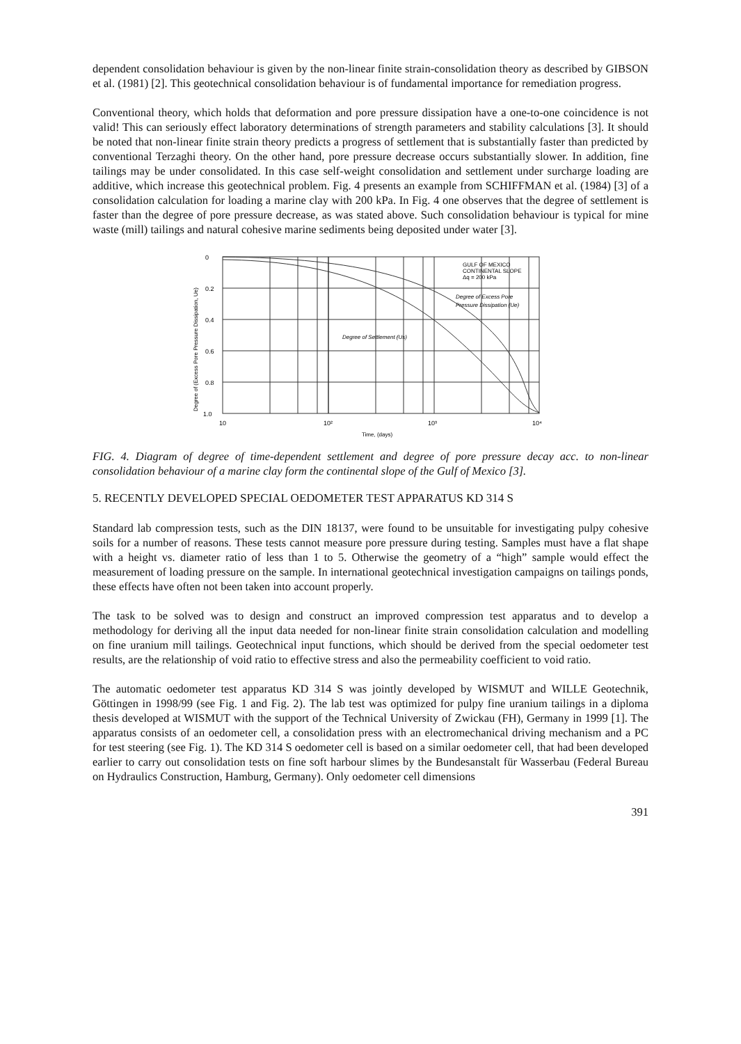dependent consolidation behaviour is given by the non-linear finite strain-consolidation theory as described by GIBSON et al. (1981) [2]. This geotechnical consolidation behaviour is of fundamental importance for remediation progress.
Conventional theory, which holds that deformation and pore pressure dissipation have a one-to-one coincidence is not valid! This can seriously effect laboratory determinations of strength parameters and stability calculations [3]. It should be noted that non-linear finite strain theory predicts a progress of settlement that is substantially faster than predicted by conventional Terzaghi theory. On the other hand, pore pressure decrease occurs substantially slower. In addition, fine tailings may be under consolidated. In this case self-weight consolidation and settlement under surcharge loading are additive, which increase this geotechnical problem. Fig. 4 presents an example from SCHIFFMAN et al. (1984) [3] of a consolidation calculation for loading a marine clay with 200 kPa. In Fig. 4 one observes that the degree of settlement is faster than the degree of pore pressure decrease, as was stated above. Such consolidation behaviour is typical for mine waste (mill) tailings and natural cohesive marine sediments being deposited under water [3].
0
0.2
0.4
0.6
0.8
1.0
10
10²
10³
10⁴
Time, (days)
GULF OF MEXICO
CONTINENTAL SLOPE
Δq = 200 kPa
Degree of Excess Pore
Pressure Dissipation (Ue)
Degree of Settlement (Us)
Degree of (Excess Pore Pressure Dissipation, Ue)
FIG. 4. Diagram of degree of time-dependent settlement and degree of pore pressure decay acc. to non-linear consolidation behaviour of a marine clay form the continental slope of the Gulf of Mexico [3].
5. RECENTLY DEVELOPED SPECIAL OEDOMETER TEST APPARATUS KD 314 S
Standard lab compression tests, such as the DIN 18137, were found to be unsuitable for investigating pulpy cohesive soils for a number of reasons. These tests cannot measure pore pressure during testing. Samples must have a flat shape with a height vs. diameter ratio of less than 1 to 5. Otherwise the geometry of a “high” sample would effect the measurement of loading pressure on the sample. In international geotechnical investigation campaigns on tailings ponds, these effects have often not been taken into account properly.
The task to be solved was to design and construct an improved compression test apparatus and to develop a methodology for deriving all the input data needed for non-linear finite strain consolidation calculation and modelling on fine uranium mill tailings. Geotechnical input functions, which should be derived from the special oedometer test results, are the relationship of void ratio to effective stress and also the permeability coefficient to void ratio.
The automatic oedometer test apparatus KD 314 S was jointly developed by WISMUT and WILLE Geotechnik, Göttingen in 1998/99 (see Fig. 1 and Fig. 2). The lab test was optimized for pulpy fine uranium tailings in a diploma thesis developed at WISMUT with the support of the Technical University of Zwickau (FH), Germany in 1999 [1]. The apparatus consists of an oedometer cell, a consolidation press with an electromechanical driving mechanism and a PC for test steering (see Fig. 1). The KD 314 S oedometer cell is based on a similar oedometer cell, that had been developed earlier to carry out consolidation tests on fine soft harbour slimes by the Bundesanstalt für Wasserbau (Federal Bureau on Hydraulics Construction, Hamburg, Germany). Only oedometer cell dimensions
391